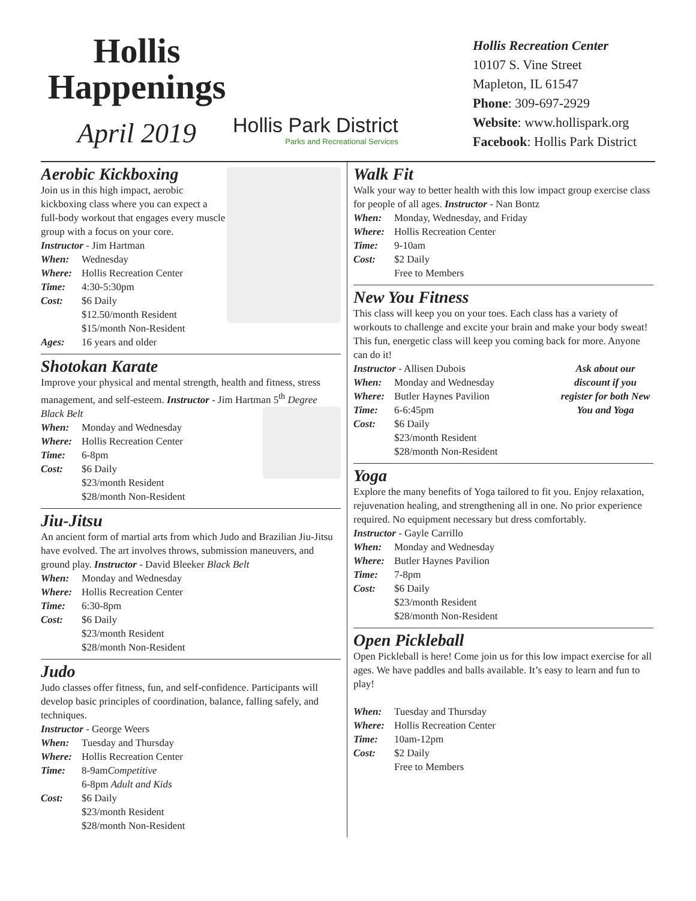Hollis Happenings
April 2019
Hollis Park District
Parks and Recreational Services
Hollis Recreation Center
10107 S. Vine Street
Mapleton, IL 61547
Phone: 309-697-2929
Website: www.hollispark.org
Facebook: Hollis Park District
Aerobic Kickboxing
Join us in this high impact, aerobic kickboxing class where you can expect a full-body workout that engages every muscle group with a focus on your core.
Instructor - Jim Hartman
When: Wednesday
Where: Hollis Recreation Center
Time: 4:30-5:30pm
Cost: $6 Daily
$12.50/month Resident
$15/month Non-Resident
Ages: 16 years and older
Shotokan Karate
Improve your physical and mental strength, health and fitness, stress management, and self-esteem. Instructor - Jim Hartman 5<sup>th</sup> Degree Black Belt
When: Monday and Wednesday
Where: Hollis Recreation Center
Time: 6-8pm
Cost: $6 Daily
$23/month Resident
$28/month Non-Resident
Jiu-Jitsu
An ancient form of martial arts from which Judo and Brazilian Jiu-Jitsu have evolved. The art involves throws, submission maneuvers, and ground play. Instructor - David Bleeker Black Belt
When: Monday and Wednesday
Where: Hollis Recreation Center
Time: 6:30-8pm
Cost: $6 Daily
$23/month Resident
$28/month Non-Resident
Judo
Judo classes offer fitness, fun, and self-confidence. Participants will develop basic principles of coordination, balance, falling safely, and techniques.
Instructor - George Weers
When: Tuesday and Thursday
Where: Hollis Recreation Center
Time: 8-9am Competitive
6-8pm Adult and Kids
Cost: $6 Daily
$23/month Resident
$28/month Non-Resident
Walk Fit
Walk your way to better health with this low impact group exercise class for people of all ages. Instructor - Nan Bontz
When: Monday, Wednesday, and Friday
Where: Hollis Recreation Center
Time: 9-10am
Cost: $2 Daily
Free to Members
New You Fitness
This class will keep you on your toes. Each class has a variety of workouts to challenge and excite your brain and make your body sweat! This fun, energetic class will keep you coming back for more. Anyone can do it!
Instructor - Allisen Dubois
Ask about our discount if you register for both New You and Yoga
When: Monday and Wednesday
Where: Butler Haynes Pavilion
Time: 6-6:45pm
Cost: $6 Daily
$23/month Resident
$28/month Non-Resident
Yoga
Explore the many benefits of Yoga tailored to fit you. Enjoy relaxation, rejuvenation healing, and strengthening all in one. No prior experience required. No equipment necessary but dress comfortably.
Instructor - Gayle Carrillo
When: Monday and Wednesday
Where: Butler Haynes Pavilion
Time: 7-8pm
Cost: $6 Daily
$23/month Resident
$28/month Non-Resident
Open Pickleball
Open Pickleball is here! Come join us for this low impact exercise for all ages. We have paddles and balls available. It’s easy to learn and fun to play!
When: Tuesday and Thursday
Where: Hollis Recreation Center
Time: 10am-12pm
Cost: $2 Daily
Free to Members